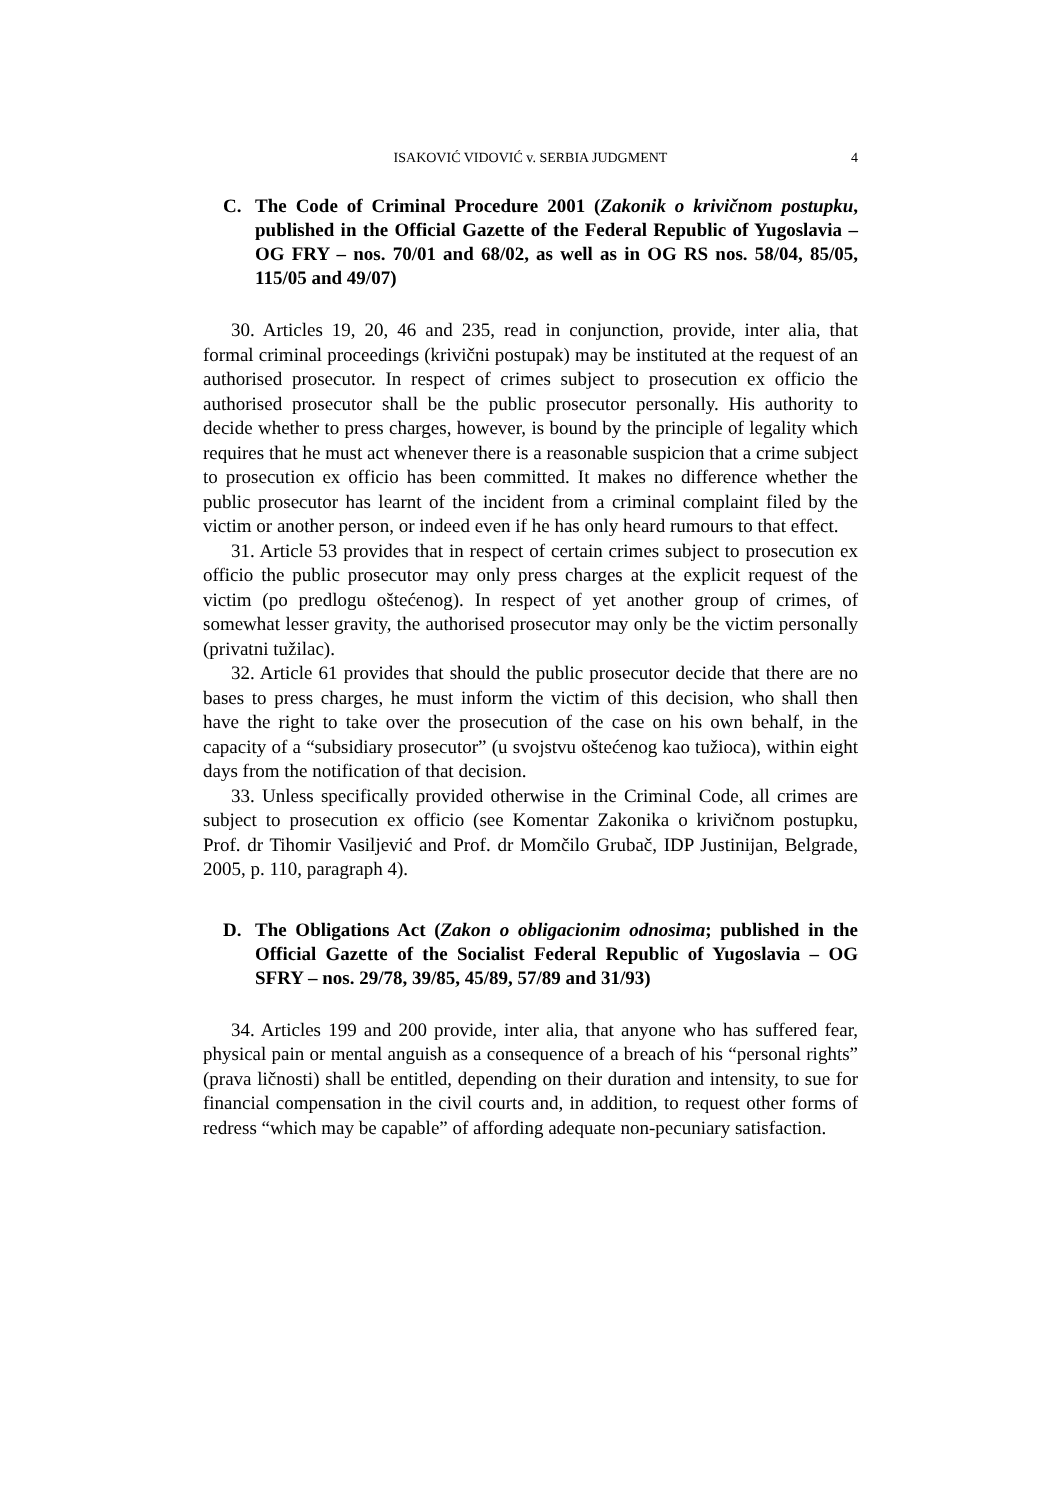ISAKOVIĆ VIDOVIĆ v. SERBIA JUDGMENT 4
C. The Code of Criminal Procedure 2001 (Zakonik o krivičnom postupku, published in the Official Gazette of the Federal Republic of Yugoslavia – OG FRY – nos. 70/01 and 68/02, as well as in OG RS nos. 58/04, 85/05, 115/05 and 49/07)
30. Articles 19, 20, 46 and 235, read in conjunction, provide, inter alia, that formal criminal proceedings (krivični postupak) may be instituted at the request of an authorised prosecutor. In respect of crimes subject to prosecution ex officio the authorised prosecutor shall be the public prosecutor personally. His authority to decide whether to press charges, however, is bound by the principle of legality which requires that he must act whenever there is a reasonable suspicion that a crime subject to prosecution ex officio has been committed. It makes no difference whether the public prosecutor has learnt of the incident from a criminal complaint filed by the victim or another person, or indeed even if he has only heard rumours to that effect.
31. Article 53 provides that in respect of certain crimes subject to prosecution ex officio the public prosecutor may only press charges at the explicit request of the victim (po predlogu oštećenog). In respect of yet another group of crimes, of somewhat lesser gravity, the authorised prosecutor may only be the victim personally (privatni tužilac).
32. Article 61 provides that should the public prosecutor decide that there are no bases to press charges, he must inform the victim of this decision, who shall then have the right to take over the prosecution of the case on his own behalf, in the capacity of a “subsidiary prosecutor” (u svojstvu oštećenog kao tužioca), within eight days from the notification of that decision.
33. Unless specifically provided otherwise in the Criminal Code, all crimes are subject to prosecution ex officio (see Komentar Zakonika o krivičnom postupku, Prof. dr Tihomir Vasiljević and Prof. dr Momčilo Grubač, IDP Justinijan, Belgrade, 2005, p. 110, paragraph 4).
D. The Obligations Act (Zakon o obligacionim odnosima; published in the Official Gazette of the Socialist Federal Republic of Yugoslavia – OG SFRY – nos. 29/78, 39/85, 45/89, 57/89 and 31/93)
34. Articles 199 and 200 provide, inter alia, that anyone who has suffered fear, physical pain or mental anguish as a consequence of a breach of his “personal rights” (prava ličnosti) shall be entitled, depending on their duration and intensity, to sue for financial compensation in the civil courts and, in addition, to request other forms of redress “which may be capable” of affording adequate non-pecuniary satisfaction.